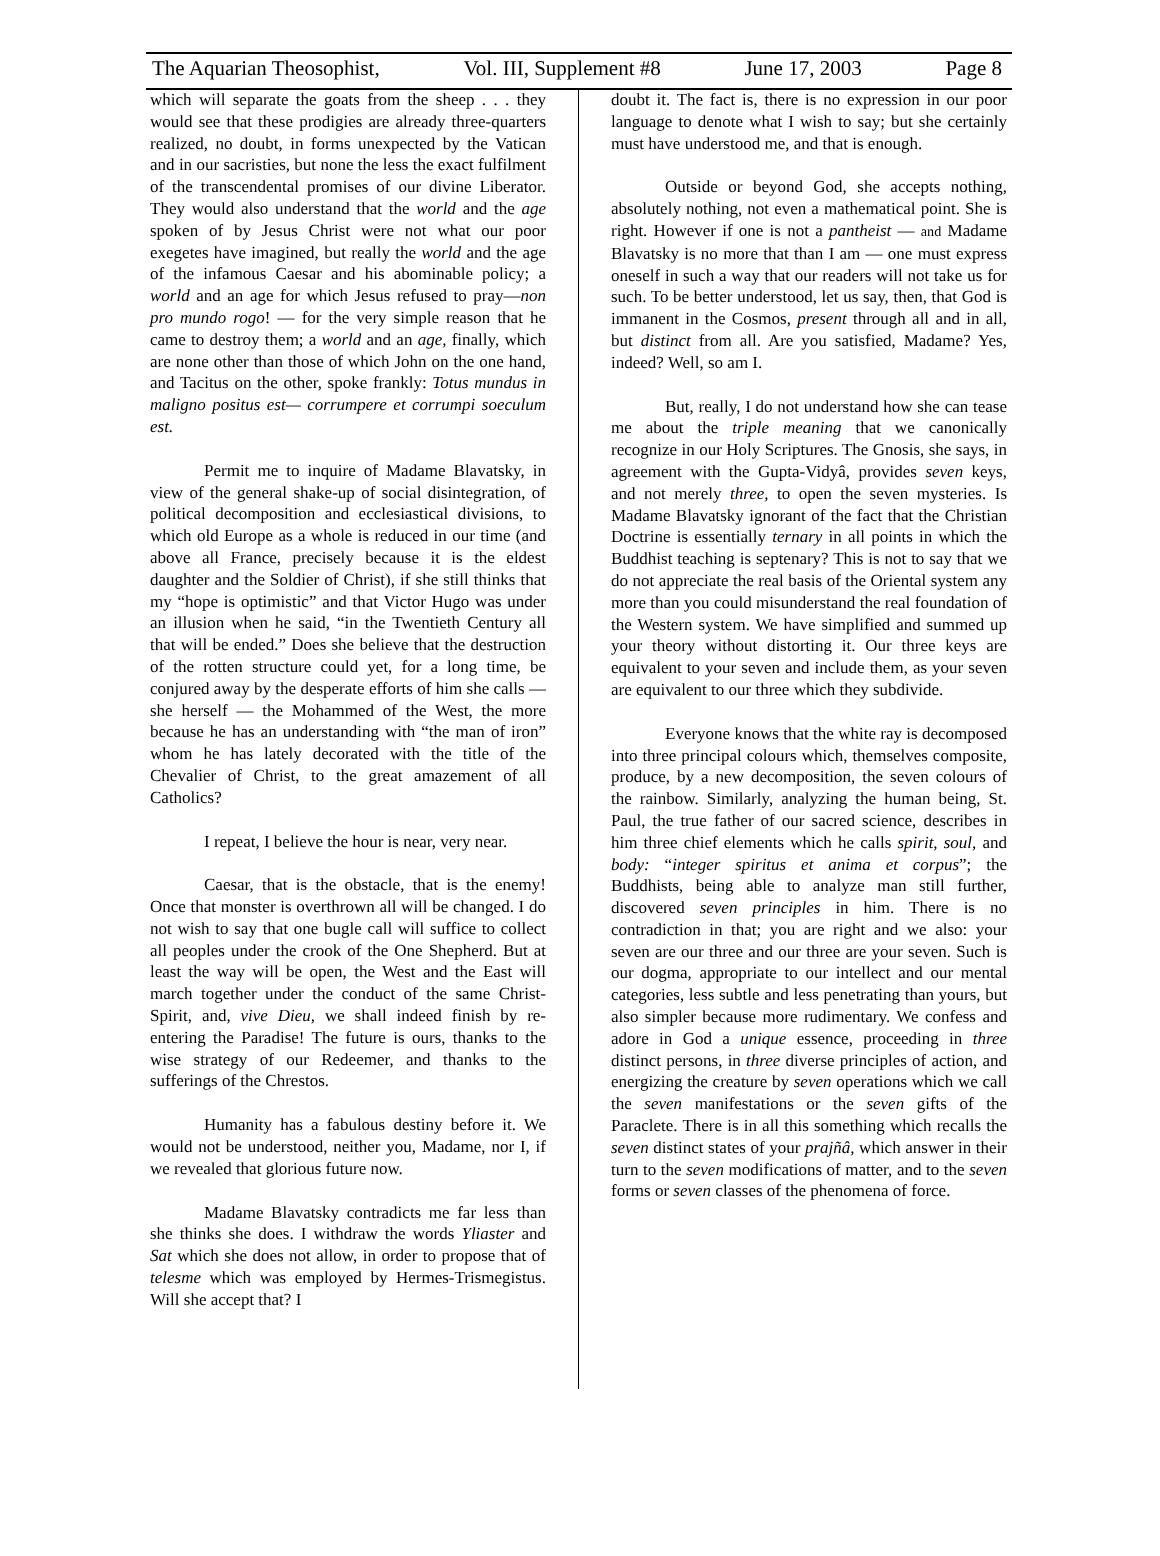The Aquarian Theosophist, Vol. III, Supplement #8 June 17, 2003 Page 8
which will separate the goats from the sheep . . . they would see that these prodigies are already three-quarters realized, no doubt, in forms unexpected by the Vatican and in our sacristies, but none the less the exact fulfilment of the transcendental promises of our divine Liberator. They would also understand that the world and the age spoken of by Jesus Christ were not what our poor exegetes have imagined, but really the world and the age of the infamous Caesar and his abominable policy; a world and an age for which Jesus refused to pray—non pro mundo rogo! — for the very simple reason that he came to destroy them; a world and an age, finally, which are none other than those of which John on the one hand, and Tacitus on the other, spoke frankly: Totus mundus in maligno positus est— corrumpere et corrumpi soeculum est.
Permit me to inquire of Madame Blavatsky, in view of the general shake-up of social disintegration, of political decomposition and ecclesiastical divisions, to which old Europe as a whole is reduced in our time (and above all France, precisely because it is the eldest daughter and the Soldier of Christ), if she still thinks that my “hope is optimistic” and that Victor Hugo was under an illusion when he said, “in the Twentieth Century all that will be ended.” Does she believe that the destruction of the rotten structure could yet, for a long time, be conjured away by the desperate efforts of him she calls — she herself — the Mohammed of the West, the more because he has an understanding with “the man of iron” whom he has lately decorated with the title of the Chevalier of Christ, to the great amazement of all Catholics?
I repeat, I believe the hour is near, very near.
Caesar, that is the obstacle, that is the enemy! Once that monster is overthrown all will be changed. I do not wish to say that one bugle call will suffice to collect all peoples under the crook of the One Shepherd. But at least the way will be open, the West and the East will march together under the conduct of the same Christ-Spirit, and, vive Dieu, we shall indeed finish by re-entering the Paradise! The future is ours, thanks to the wise strategy of our Redeemer, and thanks to the sufferings of the Chrestos.
Humanity has a fabulous destiny before it. We would not be understood, neither you, Madame, nor I, if we revealed that glorious future now.
Madame Blavatsky contradicts me far less than she thinks she does. I withdraw the words Yliaster and Sat which she does not allow, in order to propose that of telesme which was employed by Hermes-Trismegistus. Will she accept that? I
doubt it. The fact is, there is no expression in our poor language to denote what I wish to say; but she certainly must have understood me, and that is enough.
Outside or beyond God, she accepts nothing, absolutely nothing, not even a mathematical point. She is right. However if one is not a pantheist — and Madame Blavatsky is no more that than I am — one must express oneself in such a way that our readers will not take us for such. To be better understood, let us say, then, that God is immanent in the Cosmos, present through all and in all, but distinct from all. Are you satisfied, Madame? Yes, indeed? Well, so am I.
But, really, I do not understand how she can tease me about the triple meaning that we canonically recognize in our Holy Scriptures. The Gnosis, she says, in agreement with the Gupta-Vidyâ, provides seven keys, and not merely three, to open the seven mysteries. Is Madame Blavatsky ignorant of the fact that the Christian Doctrine is essentially ternary in all points in which the Buddhist teaching is septenary? This is not to say that we do not appreciate the real basis of the Oriental system any more than you could misunderstand the real foundation of the Western system. We have simplified and summed up your theory without distorting it. Our three keys are equivalent to your seven and include them, as your seven are equivalent to our three which they subdivide.
Everyone knows that the white ray is decomposed into three principal colours which, themselves composite, produce, by a new decomposition, the seven colours of the rainbow. Similarly, analyzing the human being, St. Paul, the true father of our sacred science, describes in him three chief elements which he calls spirit, soul, and body: “integer spiritus et anima et corpus”; the Buddhists, being able to analyze man still further, discovered seven principles in him. There is no contradiction in that; you are right and we also: your seven are our three and our three are your seven. Such is our dogma, appropriate to our intellect and our mental categories, less subtle and less penetrating than yours, but also simpler because more rudimentary. We confess and adore in God a unique essence, proceeding in three distinct persons, in three diverse principles of action, and energizing the creature by seven operations which we call the seven manifestations or the seven gifts of the Paraclete. There is in all this something which recalls the seven distinct states of your prajñâ, which answer in their turn to the seven modifications of matter, and to the seven forms or seven classes of the phenomena of force.